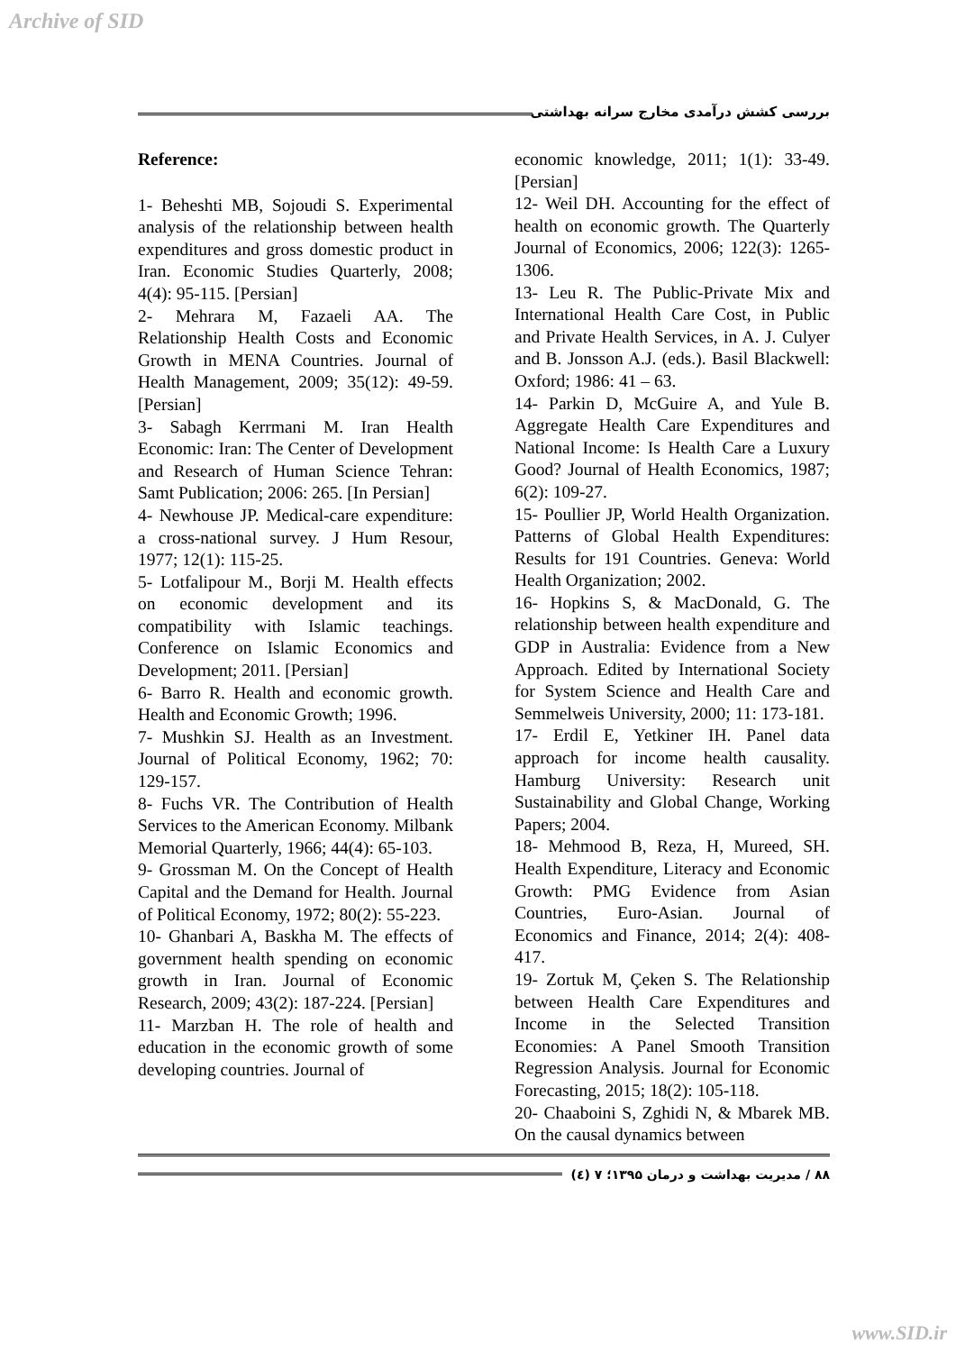Archive of SID
بررسی کشش درآمدی مخارج سرانه بهداشتی
Reference:
1- Beheshti MB, Sojoudi S. Experimental analysis of the relationship between health expenditures and gross domestic product in Iran. Economic Studies Quarterly, 2008; 4(4): 95-115. [Persian]
2- Mehrara M, Fazaeli AA. The Relationship Health Costs and Economic Growth in MENA Countries. Journal of Health Management, 2009; 35(12): 49-59. [Persian]
3- Sabagh Kerrmani M. Iran Health Economic: Iran: The Center of Development and Research of Human Science Tehran: Samt Publication; 2006: 265. [In Persian]
4- Newhouse JP. Medical-care expenditure: a cross-national survey. J Hum Resour, 1977; 12(1): 115-25.
5- Lotfalipour M., Borji M. Health effects on economic development and its compatibility with Islamic teachings. Conference on Islamic Economics and Development; 2011. [Persian]
6- Barro R. Health and economic growth. Health and Economic Growth; 1996.
7- Mushkin SJ. Health as an Investment. Journal of Political Economy, 1962; 70: 129-157.
8- Fuchs VR. The Contribution of Health Services to the American Economy. Milbank Memorial Quarterly, 1966; 44(4): 65-103.
9- Grossman M. On the Concept of Health Capital and the Demand for Health. Journal of Political Economy, 1972; 80(2): 55-223.
10- Ghanbari A, Baskha M. The effects of government health spending on economic growth in Iran. Journal of Economic Research, 2009; 43(2): 187-224. [Persian]
11- Marzban H. The role of health and education in the economic growth of some developing countries. Journal of
economic knowledge, 2011; 1(1): 33-49. [Persian]
12- Weil DH. Accounting for the effect of health on economic growth. The Quarterly Journal of Economics, 2006; 122(3): 1265-1306.
13- Leu R. The Public-Private Mix and International Health Care Cost, in Public and Private Health Services, in A. J. Culyer and B. Jonsson A.J. (eds.). Basil Blackwell: Oxford; 1986: 41 – 63.
14- Parkin D, McGuire A, and Yule B. Aggregate Health Care Expenditures and National Income: Is Health Care a Luxury Good? Journal of Health Economics, 1987; 6(2): 109-27.
15- Poullier JP, World Health Organization. Patterns of Global Health Expenditures: Results for 191 Countries. Geneva: World Health Organization; 2002.
16- Hopkins S, & MacDonald, G. The relationship between health expenditure and GDP in Australia: Evidence from a New Approach. Edited by International Society for System Science and Health Care and Semmelweis University, 2000; 11: 173-181.
17- Erdil E, Yetkiner IH. Panel data approach for income health causality. Hamburg University: Research unit Sustainability and Global Change, Working Papers; 2004.
18- Mehmood B, Reza, H, Mureed, SH. Health Expenditure, Literacy and Economic Growth: PMG Evidence from Asian Countries, Euro-Asian. Journal of Economics and Finance, 2014; 2(4): 408-417.
19- Zortuk M, Çeken S. The Relationship between Health Care Expenditures and Income in the Selected Transition Economies: A Panel Smooth Transition Regression Analysis. Journal for Economic Forecasting, 2015; 18(2): 105-118.
20- Chaaboini S, Zghidi N, & Mbarek MB. On the causal dynamics between
۸۸ / مدیریت بهداشت و درمان ۱۳۹۵؛ ۷ (٤)
www.SID.ir